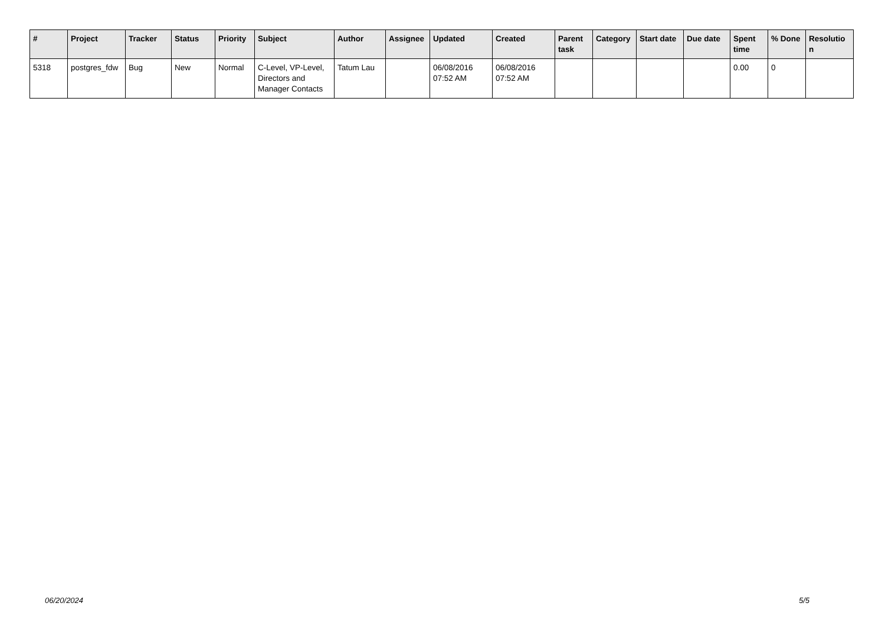| # | Project | Tracker | Status | Priority | Subject | Author | Assignee | Updated | Created | Parent task | Category | Start date | Due date | Spent time | % Done | Resolutio n |
| --- | --- | --- | --- | --- | --- | --- | --- | --- | --- | --- | --- | --- | --- | --- | --- | --- |
| 5318 | postgres_fdw | Bug | New | Normal | C-Level, VP-Level, Directors and Manager Contacts | Tatum Lau | | 06/08/2016 07:52 AM | 06/08/2016 07:52 AM | | | | | 0.00 | 0 | |
06/20/2024 5/5